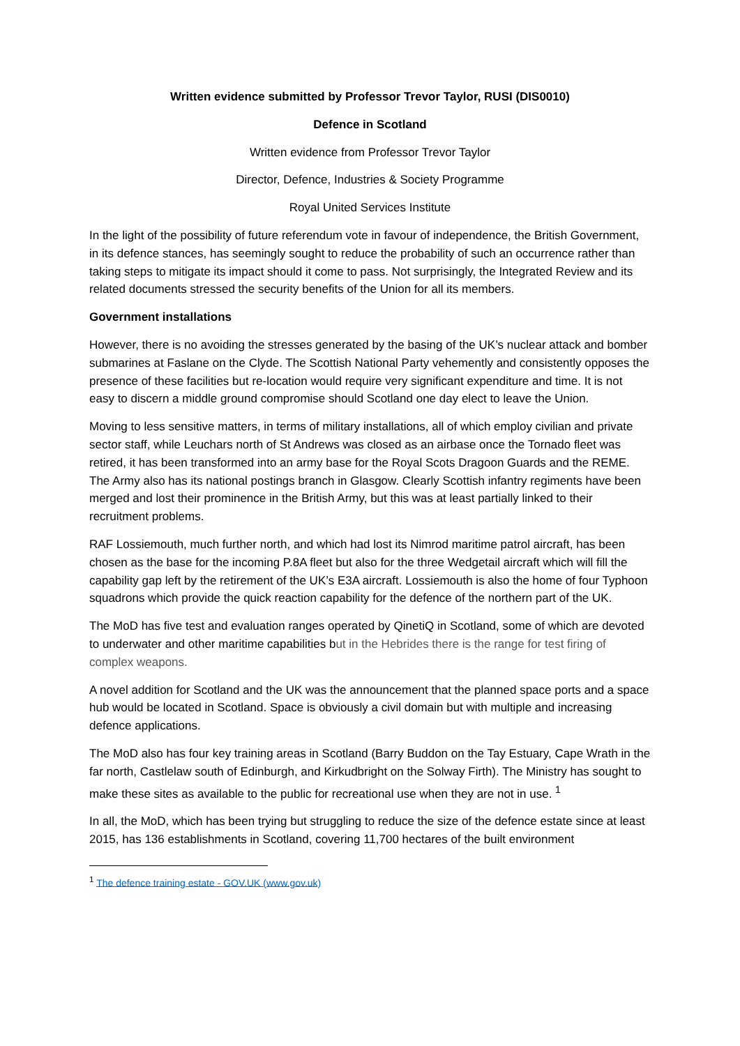Written evidence submitted by Professor Trevor Taylor, RUSI (DIS0010)
Defence in Scotland
Written evidence from Professor Trevor Taylor
Director, Defence, Industries & Society Programme
Royal United Services Institute
In the light of the possibility of future referendum vote in favour of independence, the British Government, in its defence stances, has seemingly sought to reduce the probability of such an occurrence rather than taking steps to mitigate its impact should it come to pass. Not surprisingly, the Integrated Review and its related documents stressed the security benefits of the Union for all its members.
Government installations
However, there is no avoiding the stresses generated by the basing of the UK’s nuclear attack and bomber submarines at Faslane on the Clyde. The Scottish National Party vehemently and consistently opposes the presence of these facilities but re-location would require very significant expenditure and time. It is not easy to discern a middle ground compromise should Scotland one day elect to leave the Union.
Moving to less sensitive matters, in terms of military installations, all of which employ civilian and private sector staff, while Leuchars north of St Andrews was closed as an airbase once the Tornado fleet was retired, it has been transformed into an army base for the Royal Scots Dragoon Guards and the REME. The Army also has its national postings branch in Glasgow. Clearly Scottish infantry regiments have been merged and lost their prominence in the British Army, but this was at least partially linked to their recruitment problems.
RAF Lossiemouth, much further north, and which had lost its Nimrod maritime patrol aircraft, has been chosen as the base for the incoming P.8A fleet but also for the three Wedgetail aircraft which will fill the capability gap left by the retirement of the UK’s E3A aircraft. Lossiemouth is also the home of four Typhoon squadrons which provide the quick reaction capability for the defence of the northern part of the UK.
The MoD has five test and evaluation ranges operated by QinetiQ in Scotland, some of which are devoted to underwater and other maritime capabilities but in the Hebrides there is the range for test firing of complex weapons.
A novel addition for Scotland and the UK was the announcement that the planned space ports and a space hub would be located in Scotland. Space is obviously a civil domain but with multiple and increasing defence applications.
The MoD also has four key training areas in Scotland (Barry Buddon on the Tay Estuary, Cape Wrath in the far north, Castlelaw south of Edinburgh, and Kirkudbright on the Solway Firth). The Ministry has sought to make these sites as available to the public for recreational use when they are not in use. <sup>1</sup>
In all, the MoD, which has been trying but struggling to reduce the size of the defence estate since at least 2015, has 136 establishments in Scotland, covering 11,700 hectares of the built environment
<sup>1</sup> The defence training estate - GOV.UK (www.gov.uk)